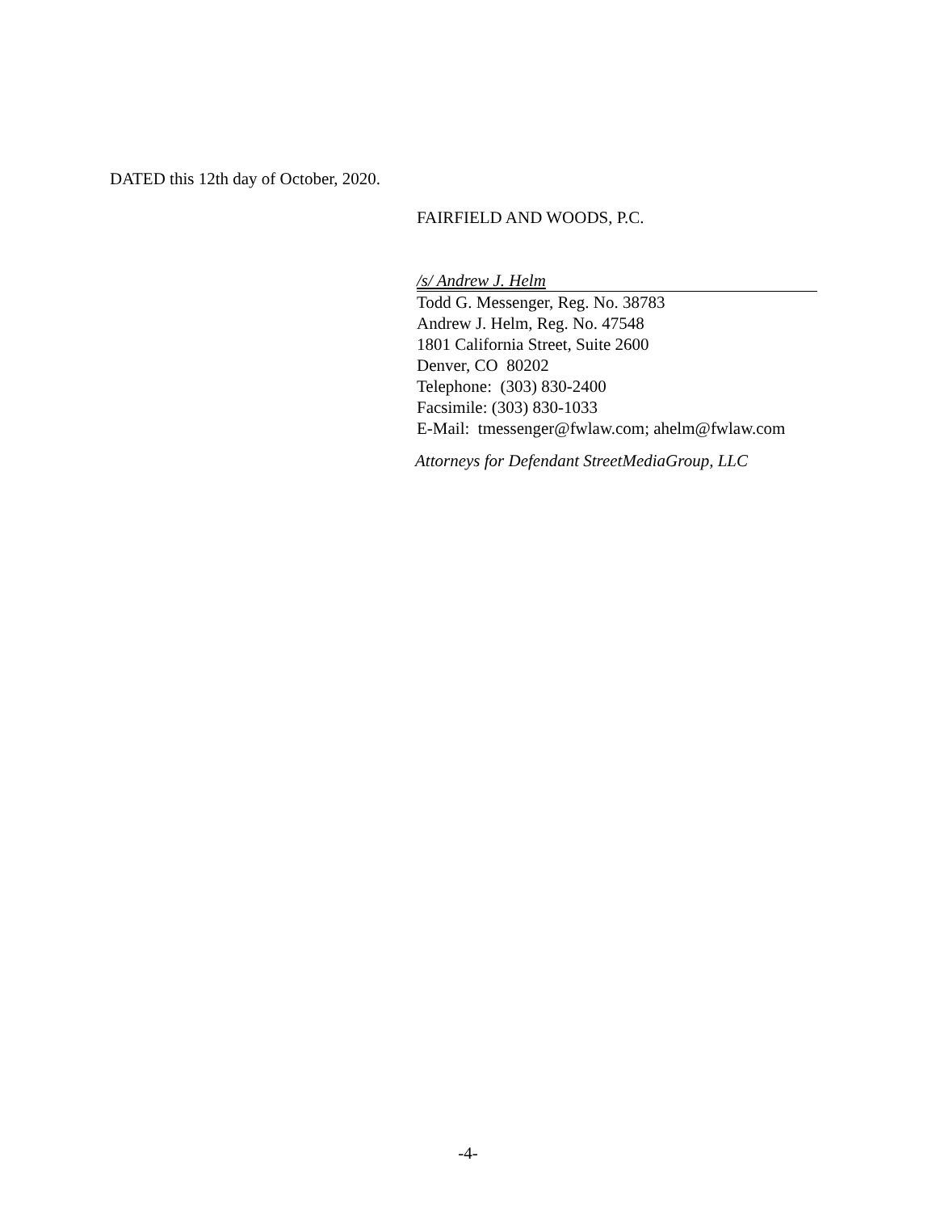DATED this 12th day of October, 2020.
FAIRFIELD AND WOODS, P.C.
/s/ Andrew J. Helm
Todd G. Messenger, Reg. No. 38783
Andrew J. Helm, Reg. No. 47548
1801 California Street, Suite 2600
Denver, CO 80202
Telephone: (303) 830-2400
Facsimile: (303) 830-1033
E-Mail: tmessenger@fwlaw.com; ahelm@fwlaw.com
Attorneys for Defendant StreetMediaGroup, LLC
-4-